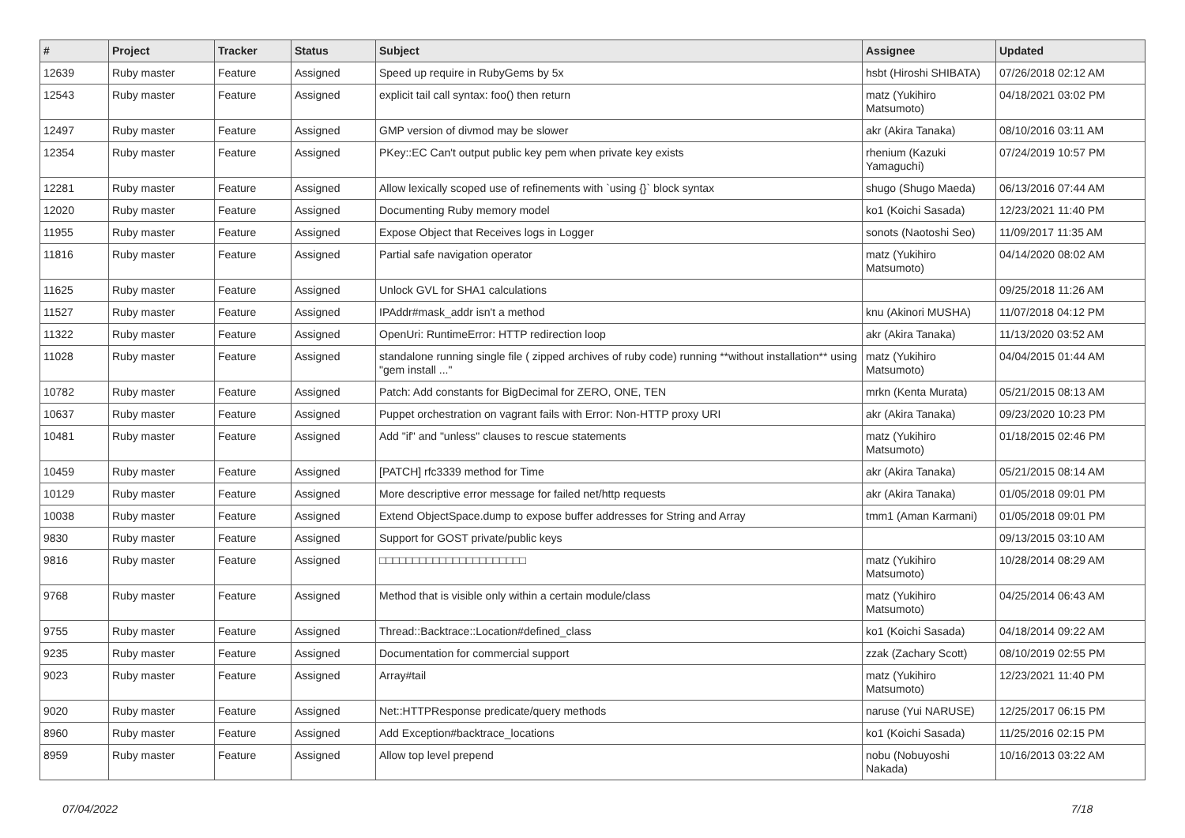| # | Project | Tracker | Status | Subject | Assignee | Updated |
| --- | --- | --- | --- | --- | --- | --- |
| 12639 | Ruby master | Feature | Assigned | Speed up require in RubyGems by 5x | hsbt (Hiroshi SHIBATA) | 07/26/2018 02:12 AM |
| 12543 | Ruby master | Feature | Assigned | explicit tail call syntax: foo() then return | matz (Yukihiro Matsumoto) | 04/18/2021 03:02 PM |
| 12497 | Ruby master | Feature | Assigned | GMP version of divmod may be slower | akr (Akira Tanaka) | 08/10/2016 03:11 AM |
| 12354 | Ruby master | Feature | Assigned | PKey::EC Can't output public key pem when private key exists | rhenium (Kazuki Yamaguchi) | 07/24/2019 10:57 PM |
| 12281 | Ruby master | Feature | Assigned | Allow lexically scoped use of refinements with `using {}` block syntax | shugo (Shugo Maeda) | 06/13/2016 07:44 AM |
| 12020 | Ruby master | Feature | Assigned | Documenting Ruby memory model | ko1 (Koichi Sasada) | 12/23/2021 11:40 PM |
| 11955 | Ruby master | Feature | Assigned | Expose Object that Receives logs in Logger | sonots (Naotoshi Seo) | 11/09/2017 11:35 AM |
| 11816 | Ruby master | Feature | Assigned | Partial safe navigation operator | matz (Yukihiro Matsumoto) | 04/14/2020 08:02 AM |
| 11625 | Ruby master | Feature | Assigned | Unlock GVL for SHA1 calculations | | 09/25/2018 11:26 AM |
| 11527 | Ruby master | Feature | Assigned | IPAddr#mask_addr isn't a method | knu (Akinori MUSHA) | 11/07/2018 04:12 PM |
| 11322 | Ruby master | Feature | Assigned | OpenUri: RuntimeError: HTTP redirection loop | akr (Akira Tanaka) | 11/13/2020 03:52 AM |
| 11028 | Ruby master | Feature | Assigned | standalone running single file ( zipped archives of ruby code) running **without installation** using "gem install ..." | matz (Yukihiro Matsumoto) | 04/04/2015 01:44 AM |
| 10782 | Ruby master | Feature | Assigned | Patch: Add constants for BigDecimal for ZERO, ONE, TEN | mrkn (Kenta Murata) | 05/21/2015 08:13 AM |
| 10637 | Ruby master | Feature | Assigned | Puppet orchestration on vagrant fails with Error: Non-HTTP proxy URI | akr (Akira Tanaka) | 09/23/2020 10:23 PM |
| 10481 | Ruby master | Feature | Assigned | Add "if" and "unless" clauses to rescue statements | matz (Yukihiro Matsumoto) | 01/18/2015 02:46 PM |
| 10459 | Ruby master | Feature | Assigned | [PATCH] rfc3339 method for Time | akr (Akira Tanaka) | 05/21/2015 08:14 AM |
| 10129 | Ruby master | Feature | Assigned | More descriptive error message for failed net/http requests | akr (Akira Tanaka) | 01/05/2018 09:01 PM |
| 10038 | Ruby master | Feature | Assigned | Extend ObjectSpace.dump to expose buffer addresses for String and Array | tmm1 (Aman Karmani) | 01/05/2018 09:01 PM |
| 9830 | Ruby master | Feature | Assigned | Support for GOST private/public keys | | 09/13/2015 03:10 AM |
| 9816 | Ruby master | Feature | Assigned | □□□□□□□□□□□□□□□□□□□□□□ | matz (Yukihiro Matsumoto) | 10/28/2014 08:29 AM |
| 9768 | Ruby master | Feature | Assigned | Method that is visible only within a certain module/class | matz (Yukihiro Matsumoto) | 04/25/2014 06:43 AM |
| 9755 | Ruby master | Feature | Assigned | Thread::Backtrace::Location#defined_class | ko1 (Koichi Sasada) | 04/18/2014 09:22 AM |
| 9235 | Ruby master | Feature | Assigned | Documentation for commercial support | zzak (Zachary Scott) | 08/10/2019 02:55 PM |
| 9023 | Ruby master | Feature | Assigned | Array#tail | matz (Yukihiro Matsumoto) | 12/23/2021 11:40 PM |
| 9020 | Ruby master | Feature | Assigned | Net::HTTPResponse predicate/query methods | naruse (Yui NARUSE) | 12/25/2017 06:15 PM |
| 8960 | Ruby master | Feature | Assigned | Add Exception#backtrace_locations | ko1 (Koichi Sasada) | 11/25/2016 02:15 PM |
| 8959 | Ruby master | Feature | Assigned | Allow top level prepend | nobu (Nobuyoshi Nakada) | 10/16/2013 03:22 AM |
07/04/2022 7/18